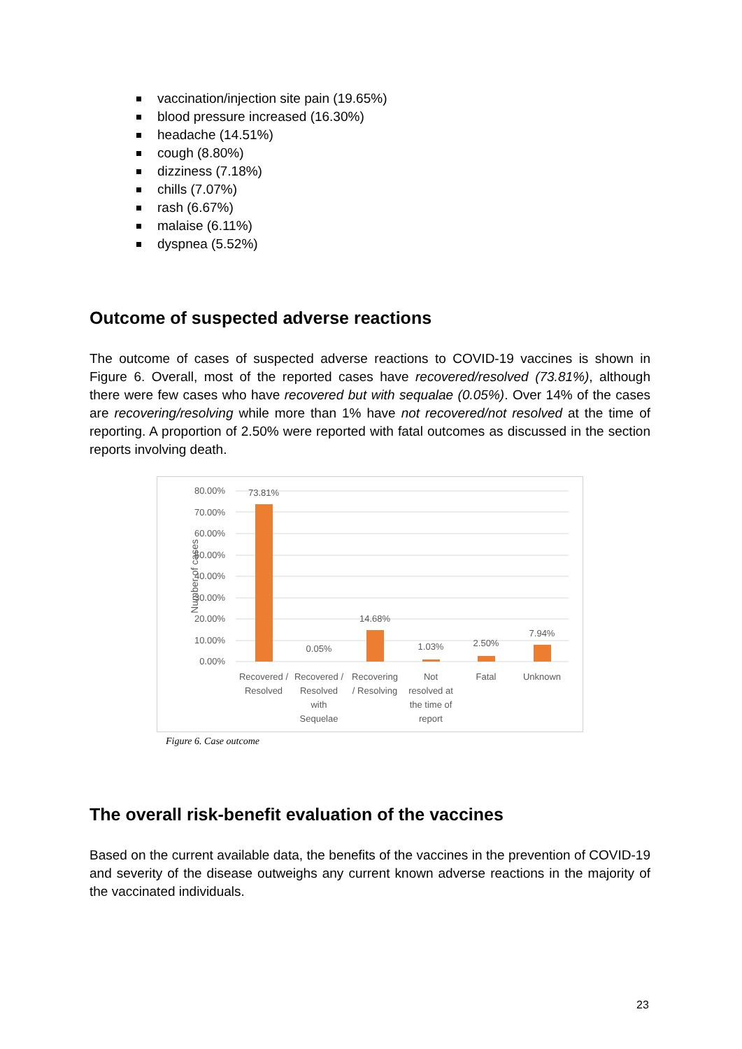vaccination/injection site pain (19.65%)
blood pressure increased (16.30%)
headache (14.51%)
cough (8.80%)
dizziness (7.18%)
chills (7.07%)
rash (6.67%)
malaise (6.11%)
dyspnea (5.52%)
Outcome of suspected adverse reactions
The outcome of cases of suspected adverse reactions to COVID-19 vaccines is shown in Figure 6. Overall, most of the reported cases have recovered/resolved (73.81%), although there were few cases who have recovered but with sequalae (0.05%). Over 14% of the cases are recovering/resolving while more than 1% have not recovered/not resolved at the time of reporting. A proportion of 2.50% were reported with fatal outcomes as discussed in the section reports involving death.
80.00%
70.00%
60.00%
50.00%
40.00%
30.00%
20.00%
10.00%
0.00%
Number of cases
73.81%
0.05%
14.68%
1.03%
2.50%
7.94%
Recovered /
Resolved
Recovered /
Resolved
with
Sequelae
Recovering
/ Resolving
Not
resolved at
the time of
report
Fatal
Unknown
Figure 6. Case outcome
The overall risk-benefit evaluation of the vaccines
Based on the current available data, the benefits of the vaccines in the prevention of COVID-19 and severity of the disease outweighs any current known adverse reactions in the majority of the vaccinated individuals.
23